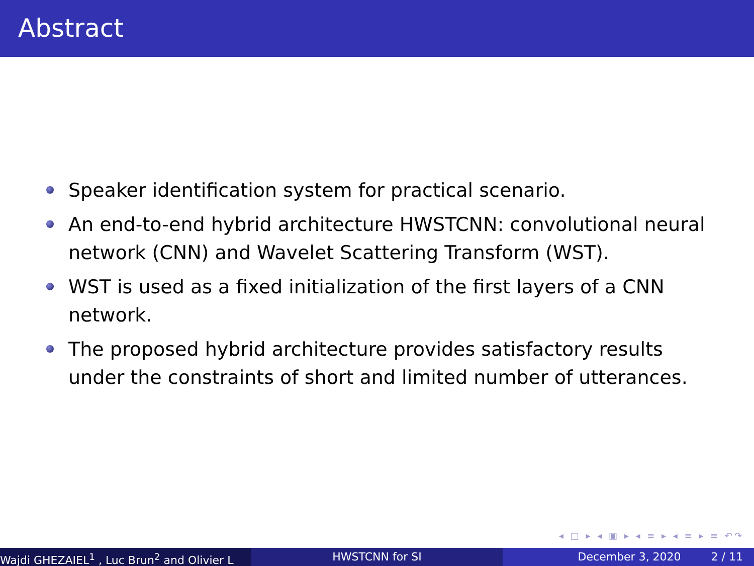Abstract
Speaker identification system for practical scenario.
An end-to-end hybrid architecture HWSTCNN: convolutional neural network (CNN) and Wavelet Scattering Transform (WST).
WST is used as a fixed initialization of the first layers of a CNN network.
The proposed hybrid architecture provides satisfactory results under the constraints of short and limited number of utterances.
◂ □ ▸ ◂ ▣ ▸ ◂ ≡ ▸ ◂ ≡ ▸ ≡ ↶↷
Wajdi GHEZAIEL<sup>1</sup> , Luc Brun<sup>2</sup> and Olivier L HWSTCNN for SI December 3, 2020 2 / 11